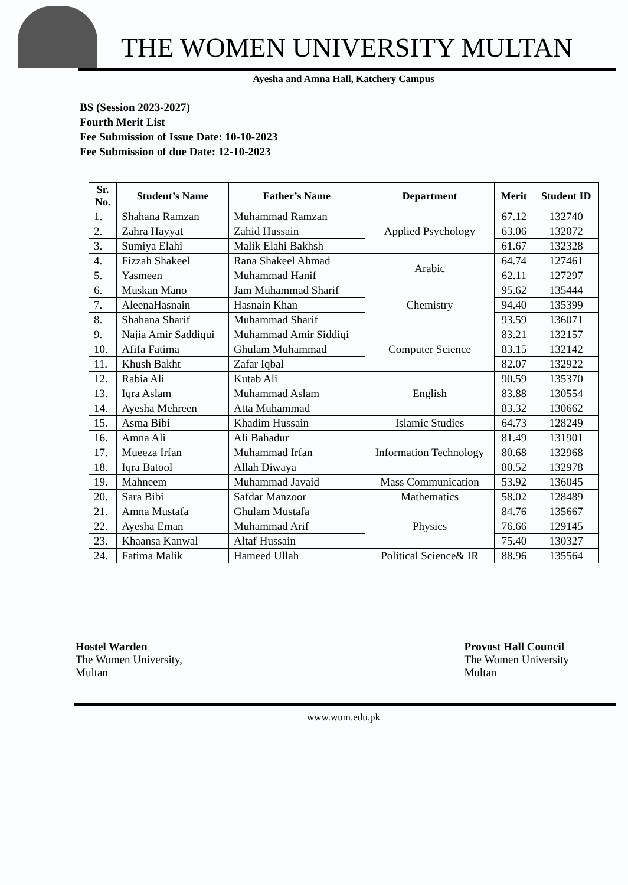THE WOMEN UNIVERSITY MULTAN
Ayesha and Amna Hall, Katchery Campus
BS (Session 2023-2027)
Fourth Merit List
Fee Submission of Issue Date: 10-10-2023
Fee Submission of due Date: 12-10-2023
| Sr. No. | Student’s Name | Father’s Name | Department | Merit | Student ID |
| --- | --- | --- | --- | --- | --- |
| 1. | Shahana Ramzan | Muhammad Ramzan | Applied Psychology | 67.12 | 132740 |
| 2. | Zahra Hayyat | Zahid Hussain | | 63.06 | 132072 |
| 3. | Sumiya Elahi | Malik Elahi Bakhsh | | 61.67 | 132328 |
| 4. | Fizzah Shakeel | Rana Shakeel Ahmad | Arabic | 64.74 | 127461 |
| 5. | Yasmeen | Muhammad Hanif | | 62.11 | 127297 |
| 6. | Muskan Mano | Jam Muhammad Sharif | Chemistry | 95.62 | 135444 |
| 7. | AleenaHasnain | Hasnain Khan | | 94.40 | 135399 |
| 8. | Shahana Sharif | Muhammad Sharif | | 93.59 | 136071 |
| 9. | Najia Amir Saddiqui | Muhammad Amir Siddiqi | Computer Science | 83.21 | 132157 |
| 10. | Afifa Fatima | Ghulam Muhammad | | 83.15 | 132142 |
| 11. | Khush Bakht | Zafar Iqbal | | 82.07 | 132922 |
| 12. | Rabia Ali | Kutab Ali | English | 90.59 | 135370 |
| 13. | Iqra Aslam | Muhammad Aslam | | 83.88 | 130554 |
| 14. | Ayesha Mehreen | Atta Muhammad | | 83.32 | 130662 |
| 15. | Asma Bibi | Khadim Hussain | Islamic Studies | 64.73 | 128249 |
| 16. | Amna Ali | Ali Bahadur | Information Technology | 81.49 | 131901 |
| 17. | Mueeza Irfan | Muhammad Irfan | | 80.68 | 132968 |
| 18. | Iqra Batool | Allah Diwaya | | 80.52 | 132978 |
| 19. | Mahneem | Muhammad Javaid | Mass Communication | 53.92 | 136045 |
| 20. | Sara Bibi | Safdar Manzoor | Mathematics | 58.02 | 128489 |
| 21. | Amna Mustafa | Ghulam Mustafa | Physics | 84.76 | 135667 |
| 22. | Ayesha Eman | Muhammad Arif | | 76.66 | 129145 |
| 23. | Khaansa Kanwal | Altaf Hussain | | 75.40 | 130327 |
| 24. | Fatima Malik | Hameed Ullah | Political Science& IR | 88.96 | 135564 |
Hostel Warden
The Women University,
Multan
Provost Hall Council
The Women University
Multan
www.wum.edu.pk